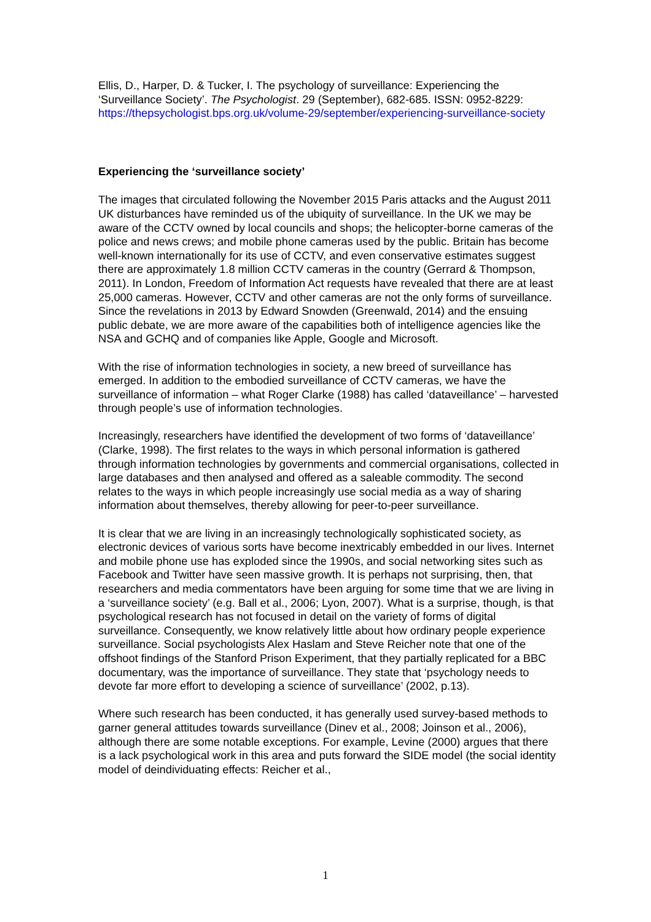Ellis, D., Harper, D. & Tucker, I. The psychology of surveillance: Experiencing the ‘Surveillance Society’. The Psychologist. 29 (September), 682-685. ISSN: 0952-8229: https://thepsychologist.bps.org.uk/volume-29/september/experiencing-surveillance-society
Experiencing the ‘surveillance society’
The images that circulated following the November 2015 Paris attacks and the August 2011 UK disturbances have reminded us of the ubiquity of surveillance. In the UK we may be aware of the CCTV owned by local councils and shops; the helicopter-borne cameras of the police and news crews; and mobile phone cameras used by the public. Britain has become well-known internationally for its use of CCTV, and even conservative estimates suggest there are approximately 1.8 million CCTV cameras in the country (Gerrard & Thompson, 2011). In London, Freedom of Information Act requests have revealed that there are at least 25,000 cameras. However, CCTV and other cameras are not the only forms of surveillance. Since the revelations in 2013 by Edward Snowden (Greenwald, 2014) and the ensuing public debate, we are more aware of the capabilities both of intelligence agencies like the NSA and GCHQ and of companies like Apple, Google and Microsoft.
With the rise of information technologies in society, a new breed of surveillance has emerged. In addition to the embodied surveillance of CCTV cameras, we have the surveillance of information – what Roger Clarke (1988) has called ‘dataveillance’ – harvested through people’s use of information technologies.
Increasingly, researchers have identified the development of two forms of ‘dataveillance’ (Clarke, 1998). The first relates to the ways in which personal information is gathered through information technologies by governments and commercial organisations, collected in large databases and then analysed and offered as a saleable commodity. The second relates to the ways in which people increasingly use social media as a way of sharing information about themselves, thereby allowing for peer-to-peer surveillance.
It is clear that we are living in an increasingly technologically sophisticated society, as electronic devices of various sorts have become inextricably embedded in our lives. Internet and mobile phone use has exploded since the 1990s, and social networking sites such as Facebook and Twitter have seen massive growth. It is perhaps not surprising, then, that researchers and media commentators have been arguing for some time that we are living in a ‘surveillance society’ (e.g. Ball et al., 2006; Lyon, 2007). What is a surprise, though, is that psychological research has not focused in detail on the variety of forms of digital surveillance. Consequently, we know relatively little about how ordinary people experience surveillance. Social psychologists Alex Haslam and Steve Reicher note that one of the offshoot findings of the Stanford Prison Experiment, that they partially replicated for a BBC documentary, was the importance of surveillance. They state that ‘psychology needs to devote far more effort to developing a science of surveillance’ (2002, p.13).
Where such research has been conducted, it has generally used survey-based methods to garner general attitudes towards surveillance (Dinev et al., 2008; Joinson et al., 2006), although there are some notable exceptions. For example, Levine (2000) argues that there is a lack psychological work in this area and puts forward the SIDE model (the social identity model of deindividuating effects: Reicher et al.,
1